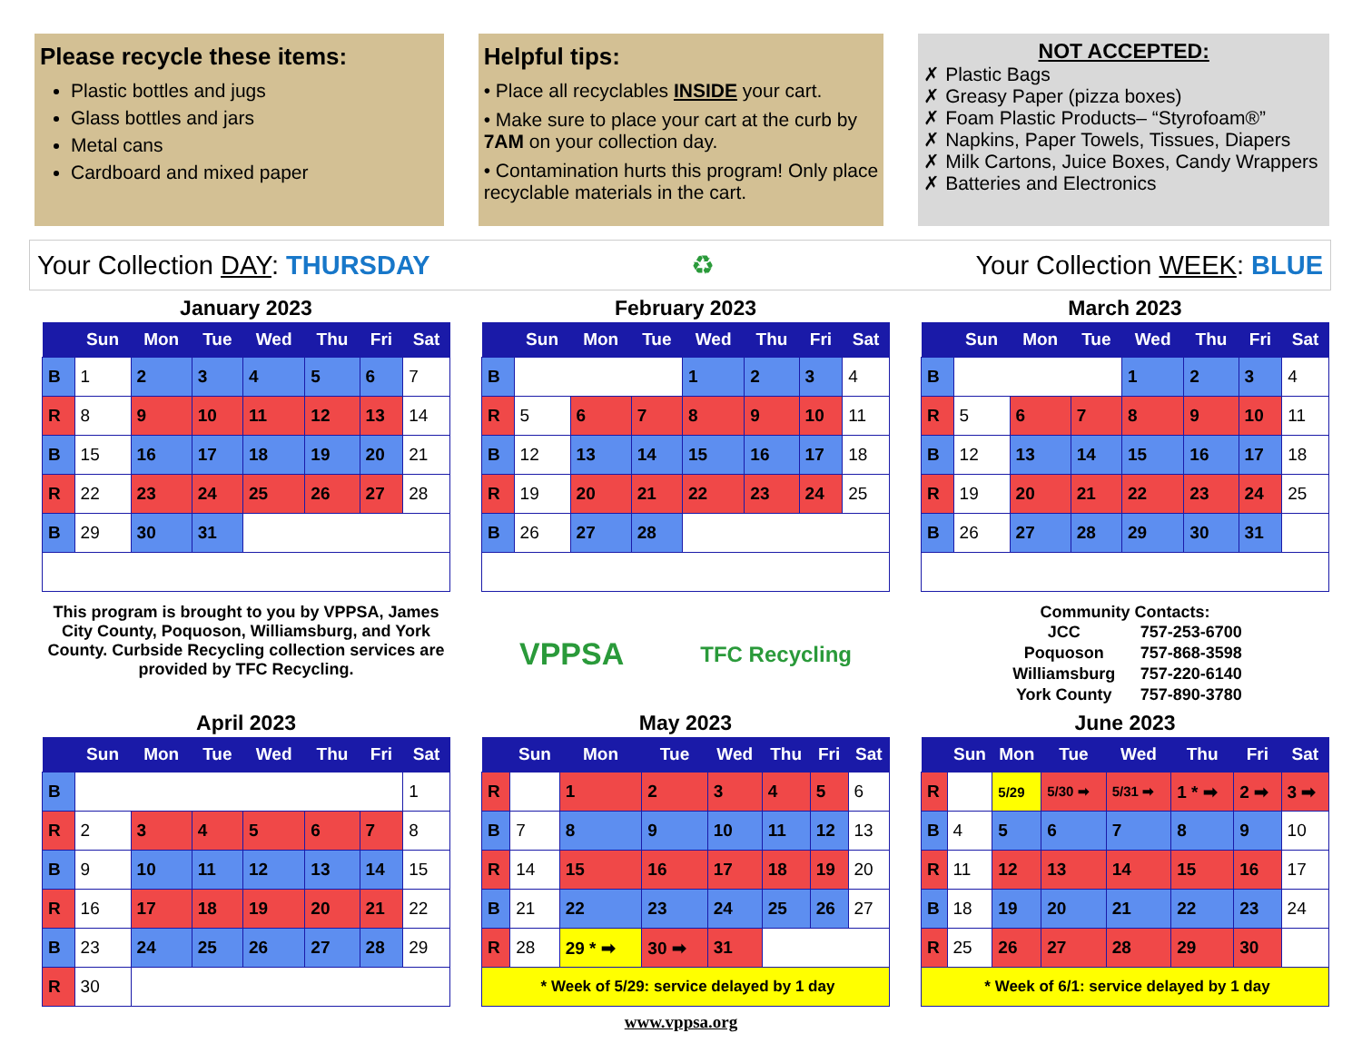Please recycle these items:
Plastic bottles and jugs
Glass bottles and jars
Metal cans
Cardboard and mixed paper
Helpful tips:
• Place all recyclables INSIDE your cart.
• Make sure to place your cart at the curb by 7AM on your collection day.
• Contamination hurts this program! Only place recyclable materials in the cart.
NOT ACCEPTED:
✗ Plastic Bags
✗ Greasy Paper (pizza boxes)
✗ Foam Plastic Products– “Styrofoam®”
✗ Napkins, Paper Towels, Tissues, Diapers
✗ Milk Cartons, Juice Boxes, Candy Wrappers
✗ Batteries and Electronics
Your Collection DAY: THURSDAY ♻ Your Collection WEEK: BLUE
January 2023
| | Sun | Mon | Tue | Wed | Thu | Fri | Sat |
| --- | --- | --- | --- | --- | --- | --- | --- |
| B | 1 | 2 | 3 | 4 | 5 | 6 | 7 |
| R | 8 | 9 | 10 | 11 | 12 | 13 | 14 |
| B | 15 | 16 | 17 | 18 | 19 | 20 | 21 |
| R | 22 | 23 | 24 | 25 | 26 | 27 | 28 |
| B | 29 | 30 | 31 | | | | |
February 2023
| | Sun | Mon | Tue | Wed | Thu | Fri | Sat |
| --- | --- | --- | --- | --- | --- | --- | --- |
| B | | | | 1 | 2 | 3 | 4 |
| R | 5 | 6 | 7 | 8 | 9 | 10 | 11 |
| B | 12 | 13 | 14 | 15 | 16 | 17 | 18 |
| R | 19 | 20 | 21 | 22 | 23 | 24 | 25 |
| B | 26 | 27 | 28 | | | | |
March 2023
| | Sun | Mon | Tue | Wed | Thu | Fri | Sat |
| --- | --- | --- | --- | --- | --- | --- | --- |
| B | | | | 1 | 2 | 3 | 4 |
| R | 5 | 6 | 7 | 8 | 9 | 10 | 11 |
| B | 12 | 13 | 14 | 15 | 16 | 17 | 18 |
| R | 19 | 20 | 21 | 22 | 23 | 24 | 25 |
| B | 26 | 27 | 28 | 29 | 30 | 31 | |
This program is brought to you by VPPSA, James City County, Poquoson, Williamsburg, and York County. Curbside Recycling collection services are provided by TFC Recycling.
VPPSA TFC Recycling
Community Contacts:
| JCC | 757-253-6700 |
| Poquoson | 757-868-3598 |
| Williamsburg | 757-220-6140 |
| York County | 757-890-3780 |
April 2023
| | Sun | Mon | Tue | Wed | Thu | Fri | Sat |
| --- | --- | --- | --- | --- | --- | --- | --- |
| B | | | | | | | 1 |
| R | 2 | 3 | 4 | 5 | 6 | 7 | 8 |
| B | 9 | 10 | 11 | 12 | 13 | 14 | 15 |
| R | 16 | 17 | 18 | 19 | 20 | 21 | 22 |
| B | 23 | 24 | 25 | 26 | 27 | 28 | 29 |
| R | 30 | | | | | | |
May 2023
| | Sun | Mon | Tue | Wed | Thu | Fri | Sat |
| --- | --- | --- | --- | --- | --- | --- | --- |
| R | | 1 | 2 | 3 | 4 | 5 | 6 |
| B | 7 | 8 | 9 | 10 | 11 | 12 | 13 |
| R | 14 | 15 | 16 | 17 | 18 | 19 | 20 |
| B | 21 | 22 | 23 | 24 | 25 | 26 | 27 |
| R | 28 | 29 * ➡ | 30 ➡ | 31 | | | |
| * Week of 5/29: service delayed by 1 day | | | | | | | |
June 2023
| | Sun | Mon | Tue | Wed | Thu | Fri | Sat |
| --- | --- | --- | --- | --- | --- | --- | --- |
| R | | 5/29 | 5/30 ➡ | 5/31 ➡ | 1 * ➡ | 2 ➡ | 3 ➡ |
| B | 4 | 5 | 6 | 7 | 8 | 9 | 10 |
| R | 11 | 12 | 13 | 14 | 15 | 16 | 17 |
| B | 18 | 19 | 20 | 21 | 22 | 23 | 24 |
| R | 25 | 26 | 27 | 28 | 29 | 30 | |
| * Week of 6/1: service delayed by 1 day | | | | | | | |
www.vppsa.org